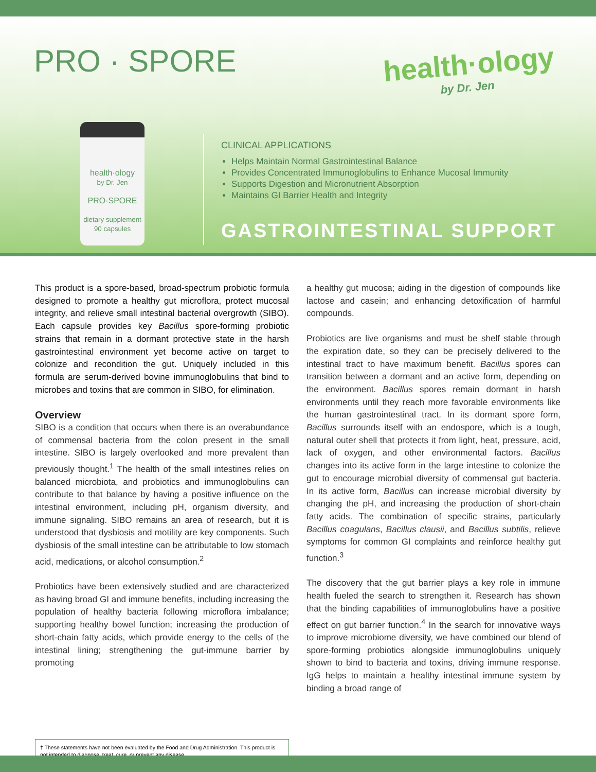PRO · SPORE health·ology
by Dr. Jen
health·ology
by Dr. Jen
PRO·SPORE
dietary supplement
90 capsules
CLINICAL APPLICATIONS
Helps Maintain Normal Gastrointestinal Balance
Provides Concentrated Immunoglobulins to Enhance Mucosal Immunity
Supports Digestion and Micronutrient Absorption
Maintains GI Barrier Health and Integrity
GASTROINTESTINAL SUPPORT
This product is a spore-based, broad-spectrum probiotic formula designed to promote a healthy gut microflora, protect mucosal integrity, and relieve small intestinal bacterial overgrowth (SIBO). Each capsule provides key Bacillus spore-forming probiotic strains that remain in a dormant protective state in the harsh gastrointestinal environment yet become active on target to colonize and recondition the gut. Uniquely included in this formula are serum-derived bovine immunoglobulins that bind to microbes and toxins that are common in SIBO, for elimination.
Overview
SIBO is a condition that occurs when there is an overabundance of commensal bacteria from the colon present in the small intestine. SIBO is largely overlooked and more prevalent than previously thought.<sup>1</sup> The health of the small intestines relies on balanced microbiota, and probiotics and immunoglobulins can contribute to that balance by having a positive influence on the intestinal environment, including pH, organism diversity, and immune signaling. SIBO remains an area of research, but it is understood that dysbiosis and motility are key components. Such dysbiosis of the small intestine can be attributable to low stomach acid, medications, or alcohol consumption.<sup>2</sup>
Probiotics have been extensively studied and are characterized as having broad GI and immune benefits, including increasing the population of healthy bacteria following microflora imbalance; supporting healthy bowel function; increasing the production of short-chain fatty acids, which provide energy to the cells of the intestinal lining; strengthening the gut-immune barrier by promoting
a healthy gut mucosa; aiding in the digestion of compounds like lactose and casein; and enhancing detoxification of harmful compounds.
Probiotics are live organisms and must be shelf stable through the expiration date, so they can be precisely delivered to the intestinal tract to have maximum benefit. Bacillus spores can transition between a dormant and an active form, depending on the environment. Bacillus spores remain dormant in harsh environments until they reach more favorable environments like the human gastrointestinal tract. In its dormant spore form, Bacillus surrounds itself with an endospore, which is a tough, natural outer shell that protects it from light, heat, pressure, acid, lack of oxygen, and other environmental factors. Bacillus changes into its active form in the large intestine to colonize the gut to encourage microbial diversity of commensal gut bacteria. In its active form, Bacillus can increase microbial diversity by changing the pH, and increasing the production of short-chain fatty acids. The combination of specific strains, particularly Bacillus coagulans, Bacillus clausii, and Bacillus subtilis, relieve symptoms for common GI complaints and reinforce healthy gut function.<sup>3</sup>
The discovery that the gut barrier plays a key role in immune health fueled the search to strengthen it. Research has shown that the binding capabilities of immunoglobulins have a positive effect on gut barrier function.<sup>4</sup> In the search for innovative ways to improve microbiome diversity, we have combined our blend of spore-forming probiotics alongside immunoglobulins uniquely shown to bind to bacteria and toxins, driving immune response. IgG helps to maintain a healthy intestinal immune system by binding a broad range of
† These statements have not been evaluated by the Food and Drug Administration. This product is not intended to diagnose, treat, cure, or prevent any disease.